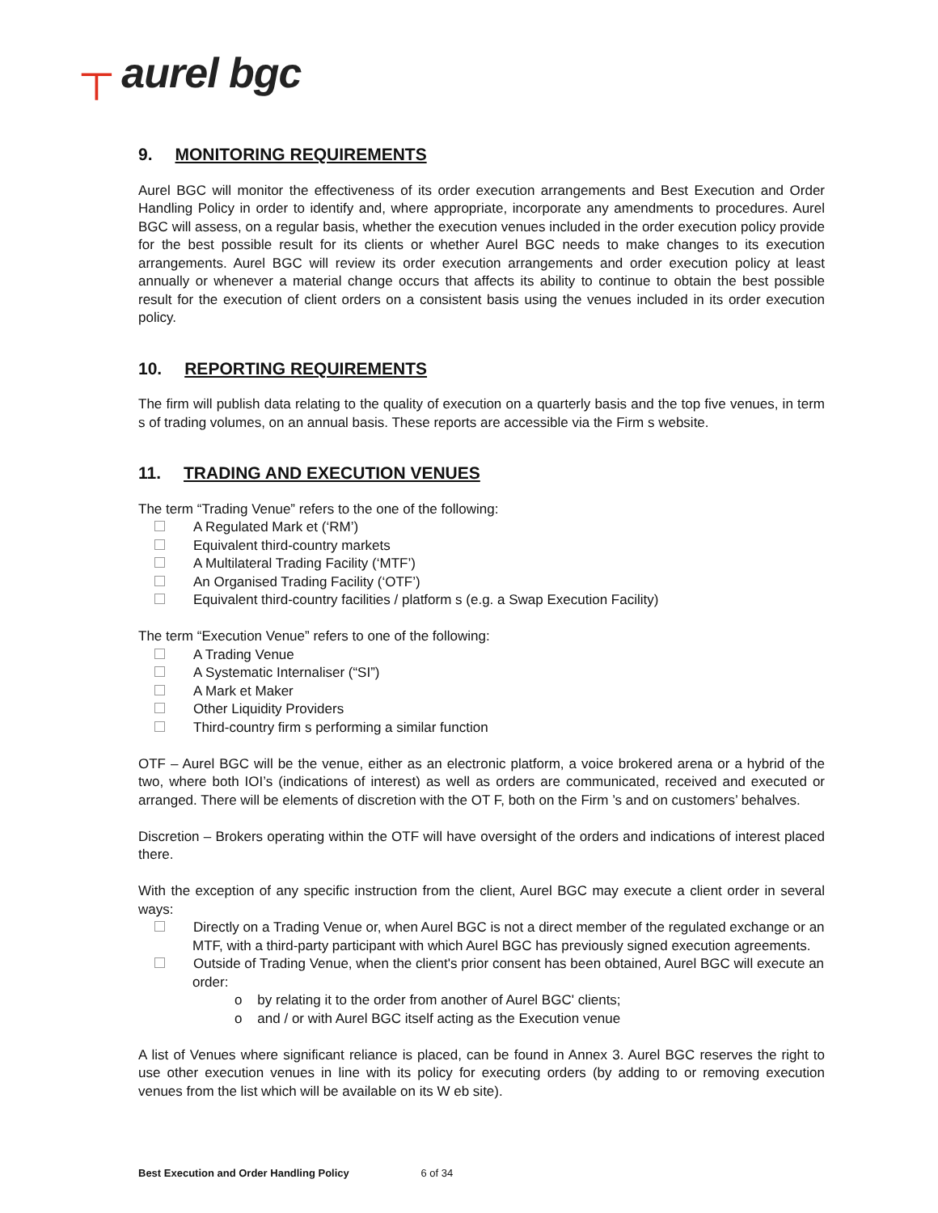┬ aurel bgc
9. MONITORING REQUIREMENTS
Aurel BGC will monitor the effectiveness of its order execution arrangements and Best Execution and Order Handling Policy in order to identify and, where appropriate, incorporate any amendments to procedures. Aurel BGC will assess, on a regular basis, whether the execution venues included in the order execution policy provide for the best possible result for its clients or whether Aurel BGC needs to make changes to its execution arrangements. Aurel BGC will review its order execution arrangements and order execution policy at least annually or whenever a material change occurs that affects its ability to continue to obtain the best possible result for the execution of client orders on a consistent basis using the venues included in its order execution policy.
10. REPORTING REQUIREMENTS
The firm will publish data relating to the quality of execution on a quarterly basis and the top five venues, in term s of trading volumes, on an annual basis. These reports are accessible via the Firm s website.
11. TRADING AND EXECUTION VENUES
The term “Trading Venue” refers to the one of the following:
A Regulated Mark et (‘RM’)
Equivalent third-country markets
A Multilateral Trading Facility (‘MTF’)
An Organised Trading Facility (‘OTF’)
Equivalent third-country facilities / platform s (e.g. a Swap Execution Facility)
The term “Execution Venue” refers to one of the following:
A Trading Venue
A Systematic Internaliser (“SI”)
A Mark et Maker
Other Liquidity Providers
Third-country firm s performing a similar function
OTF – Aurel BGC will be the venue, either as an electronic platform, a voice brokered arena or a hybrid of the two, where both IOI’s (indications of interest) as well as orders are communicated, received and executed or arranged. There will be elements of discretion with the OT F, both on the Firm ’s and on customers’ behalves.
Discretion – Brokers operating within the OTF will have oversight of the orders and indications of interest placed there.
With the exception of any specific instruction from the client, Aurel BGC may execute a client order in several ways:
Directly on a Trading Venue or, when Aurel BGC is not a direct member of the regulated exchange or an MTF, with a third-party participant with which Aurel BGC has previously signed execution agreements.
Outside of Trading Venue, when the client's prior consent has been obtained, Aurel BGC will execute an order:
o by relating it to the order from another of Aurel BGC' clients;
o and / or with Aurel BGC itself acting as the Execution venue
A list of Venues where significant reliance is placed, can be found in Annex 3. Aurel BGC reserves the right to use other execution venues in line with its policy for executing orders (by adding to or removing execution venues from the list which will be available on its W eb site).
Best Execution and Order Handling Policy 6 of 34